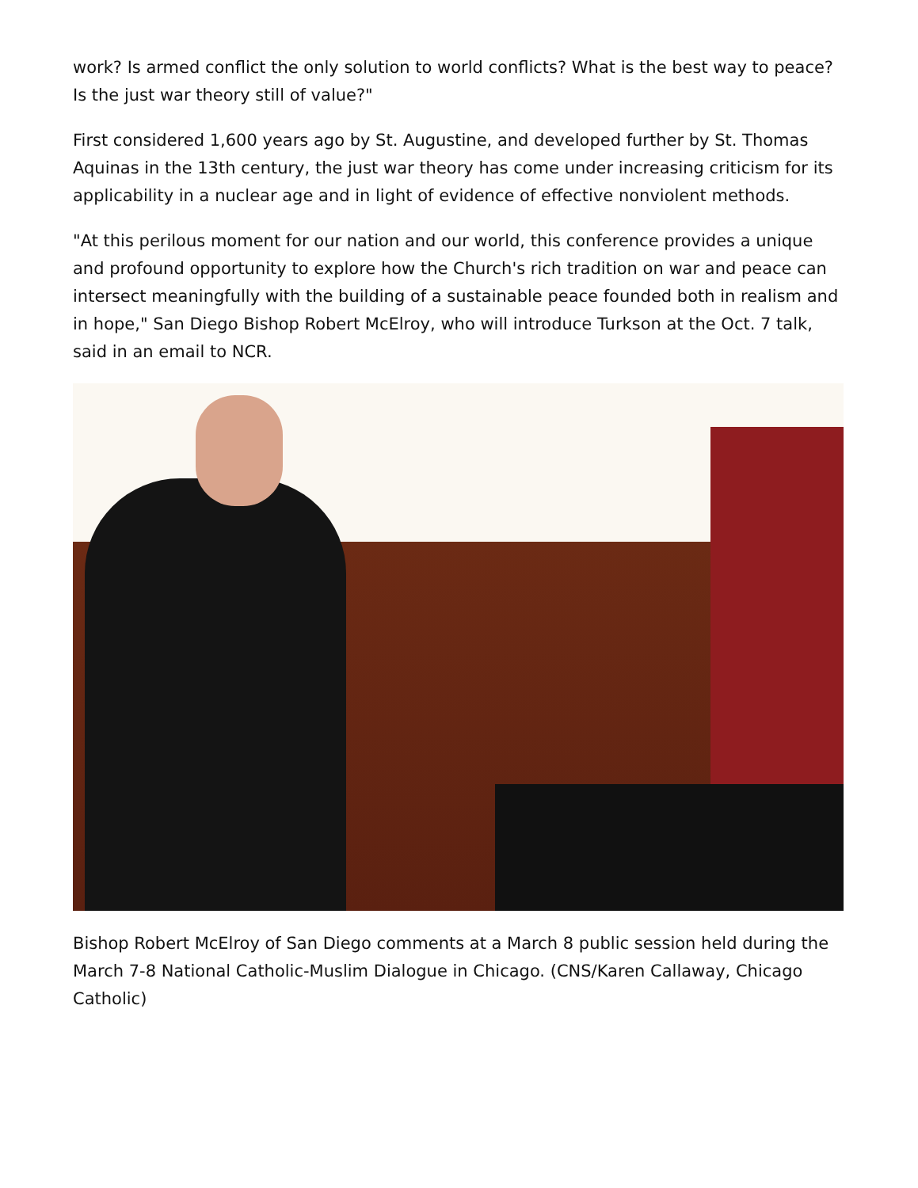work? Is armed conflict the only solution to world conflicts? What is the best way to peace? Is the just war theory still of value?"
First considered 1,600 years ago by St. Augustine, and developed further by St. Thomas Aquinas in the 13th century, the just war theory has come under increasing criticism for its applicability in a nuclear age and in light of evidence of effective nonviolent methods.
"At this perilous moment for our nation and our world, this conference provides a unique and profound opportunity to explore how the Church's rich tradition on war and peace can intersect meaningfully with the building of a sustainable peace founded both in realism and in hope," San Diego Bishop Robert McElroy, who will introduce Turkson at the Oct. 7 talk, said in an email to NCR.
Bishop Robert McElroy of San Diego comments at a March 8 public session held during the March 7-8 National Catholic-Muslim Dialogue in Chicago. (CNS/Karen Callaway, Chicago Catholic)